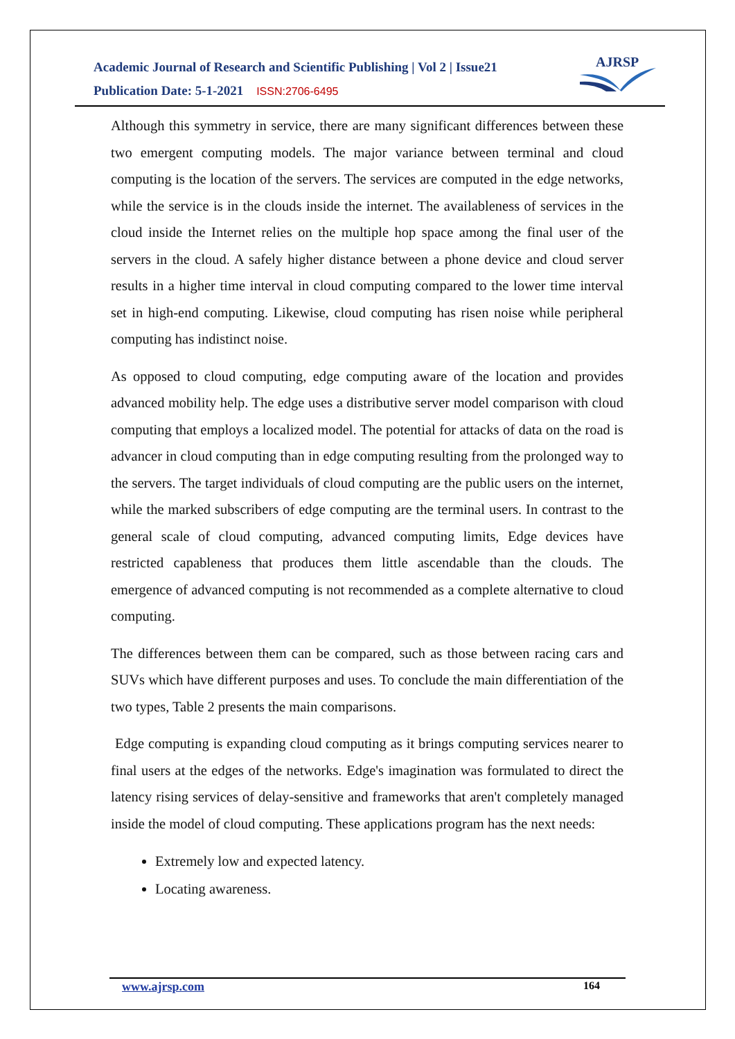Academic Journal of Research and Scientific Publishing | Vol 2 | Issue21
Publication Date: 5-1-2021 ISSN:2706-6495
AJRSP
Although this symmetry in service, there are many significant differences between these two emergent computing models. The major variance between terminal and cloud computing is the location of the servers. The services are computed in the edge networks, while the service is in the clouds inside the internet. The availableness of services in the cloud inside the Internet relies on the multiple hop space among the final user of the servers in the cloud. A safely higher distance between a phone device and cloud server results in a higher time interval in cloud computing compared to the lower time interval set in high-end computing. Likewise, cloud computing has risen noise while peripheral computing has indistinct noise.
As opposed to cloud computing, edge computing aware of the location and provides advanced mobility help. The edge uses a distributive server model comparison with cloud computing that employs a localized model. The potential for attacks of data on the road is advancer in cloud computing than in edge computing resulting from the prolonged way to the servers. The target individuals of cloud computing are the public users on the internet, while the marked subscribers of edge computing are the terminal users. In contrast to the general scale of cloud computing, advanced computing limits, Edge devices have restricted capableness that produces them little ascendable than the clouds. The emergence of advanced computing is not recommended as a complete alternative to cloud computing.
The differences between them can be compared, such as those between racing cars and SUVs which have different purposes and uses. To conclude the main differentiation of the two types, Table 2 presents the main comparisons.
Edge computing is expanding cloud computing as it brings computing services nearer to final users at the edges of the networks. Edge's imagination was formulated to direct the latency rising services of delay-sensitive and frameworks that aren't completely managed inside the model of cloud computing. These applications program has the next needs:
Extremely low and expected latency.
Locating awareness.
www.ajrsp.com 164